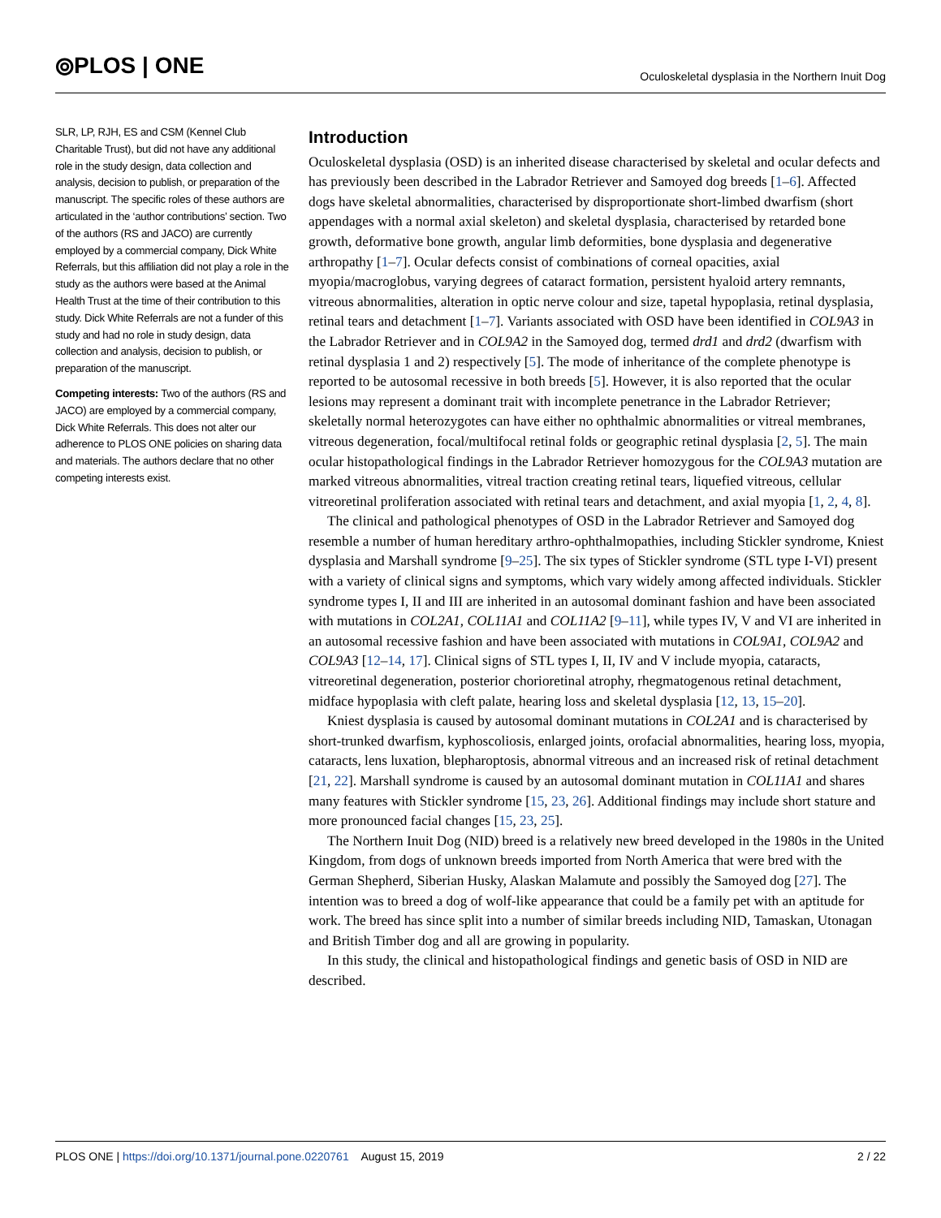⦾PLOS | ONE
Oculoskeletal dysplasia in the Northern Inuit Dog
SLR, LP, RJH, ES and CSM (Kennel Club Charitable Trust), but did not have any additional role in the study design, data collection and analysis, decision to publish, or preparation of the manuscript. The specific roles of these authors are articulated in the ‘author contributions’ section. Two of the authors (RS and JACO) are currently employed by a commercial company, Dick White Referrals, but this affiliation did not play a role in the study as the authors were based at the Animal Health Trust at the time of their contribution to this study. Dick White Referrals are not a funder of this study and had no role in study design, data collection and analysis, decision to publish, or preparation of the manuscript.
Competing interests: Two of the authors (RS and JACO) are employed by a commercial company, Dick White Referrals. This does not alter our adherence to PLOS ONE policies on sharing data and materials. The authors declare that no other competing interests exist.
Introduction
Oculoskeletal dysplasia (OSD) is an inherited disease characterised by skeletal and ocular defects and has previously been described in the Labrador Retriever and Samoyed dog breeds [1–6]. Affected dogs have skeletal abnormalities, characterised by disproportionate short-limbed dwarfism (short appendages with a normal axial skeleton) and skeletal dysplasia, characterised by retarded bone growth, deformative bone growth, angular limb deformities, bone dysplasia and degenerative arthropathy [1–7]. Ocular defects consist of combinations of corneal opacities, axial myopia/macroglobus, varying degrees of cataract formation, persistent hyaloid artery remnants, vitreous abnormalities, alteration in optic nerve colour and size, tapetal hypoplasia, retinal dysplasia, retinal tears and detachment [1–7]. Variants associated with OSD have been identified in COL9A3 in the Labrador Retriever and in COL9A2 in the Samoyed dog, termed drd1 and drd2 (dwarfism with retinal dysplasia 1 and 2) respectively [5]. The mode of inheritance of the complete phenotype is reported to be autosomal recessive in both breeds [5]. However, it is also reported that the ocular lesions may represent a dominant trait with incomplete penetrance in the Labrador Retriever; skeletally normal heterozygotes can have either no ophthalmic abnormalities or vitreal membranes, vitreous degeneration, focal/multifocal retinal folds or geographic retinal dysplasia [2, 5]. The main ocular histopathological findings in the Labrador Retriever homozygous for the COL9A3 mutation are marked vitreous abnormalities, vitreal traction creating retinal tears, liquefied vitreous, cellular vitreoretinal proliferation associated with retinal tears and detachment, and axial myopia [1, 2, 4, 8].
The clinical and pathological phenotypes of OSD in the Labrador Retriever and Samoyed dog resemble a number of human hereditary arthro-ophthalmopathies, including Stickler syndrome, Kniest dysplasia and Marshall syndrome [9–25]. The six types of Stickler syndrome (STL type I-VI) present with a variety of clinical signs and symptoms, which vary widely among affected individuals. Stickler syndrome types I, II and III are inherited in an autosomal dominant fashion and have been associated with mutations in COL2A1, COL11A1 and COL11A2 [9–11], while types IV, V and VI are inherited in an autosomal recessive fashion and have been associated with mutations in COL9A1, COL9A2 and COL9A3 [12–14, 17]. Clinical signs of STL types I, II, IV and V include myopia, cataracts, vitreoretinal degeneration, posterior chorioretinal atrophy, rhegmatogenous retinal detachment, midface hypoplasia with cleft palate, hearing loss and skeletal dysplasia [12, 13, 15–20].
Kniest dysplasia is caused by autosomal dominant mutations in COL2A1 and is characterised by short-trunked dwarfism, kyphoscoliosis, enlarged joints, orofacial abnormalities, hearing loss, myopia, cataracts, lens luxation, blepharoptosis, abnormal vitreous and an increased risk of retinal detachment [21, 22]. Marshall syndrome is caused by an autosomal dominant mutation in COL11A1 and shares many features with Stickler syndrome [15, 23, 26]. Additional findings may include short stature and more pronounced facial changes [15, 23, 25].
The Northern Inuit Dog (NID) breed is a relatively new breed developed in the 1980s in the United Kingdom, from dogs of unknown breeds imported from North America that were bred with the German Shepherd, Siberian Husky, Alaskan Malamute and possibly the Samoyed dog [27]. The intention was to breed a dog of wolf-like appearance that could be a family pet with an aptitude for work. The breed has since split into a number of similar breeds including NID, Tamaskan, Utonagan and British Timber dog and all are growing in popularity.
In this study, the clinical and histopathological findings and genetic basis of OSD in NID are described.
PLOS ONE | https://doi.org/10.1371/journal.pone.0220761 August 15, 2019
2 / 22